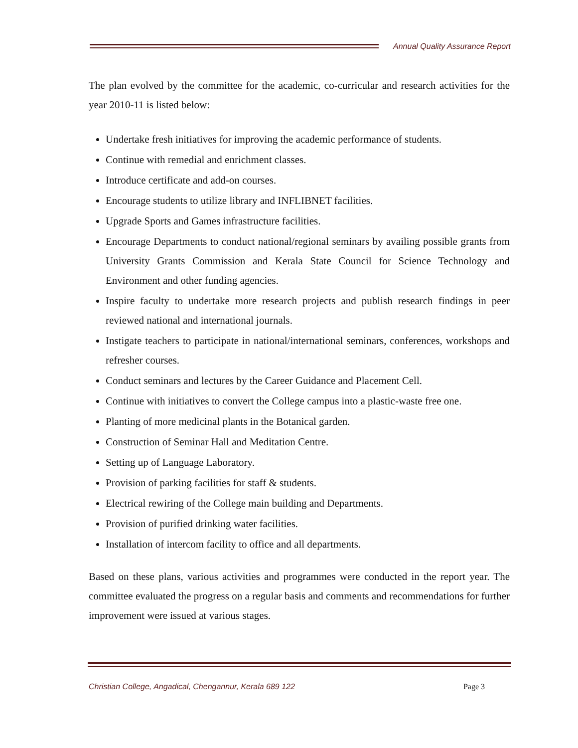Annual Quality Assurance Report
The plan evolved by the committee for the academic, co-curricular and research activities for the year 2010-11 is listed below:
Undertake fresh initiatives for improving the academic performance of students.
Continue with remedial and enrichment classes.
Introduce certificate and add-on courses.
Encourage students to utilize library and INFLIBNET facilities.
Upgrade Sports and Games infrastructure facilities.
Encourage Departments to conduct national/regional seminars by availing possible grants from University Grants Commission and Kerala State Council for Science Technology and Environment and other funding agencies.
Inspire faculty to undertake more research projects and publish research findings in peer reviewed national and international journals.
Instigate teachers to participate in national/international seminars, conferences, workshops and refresher courses.
Conduct seminars and lectures by the Career Guidance and Placement Cell.
Continue with initiatives to convert the College campus into a plastic-waste free one.
Planting of more medicinal plants in the Botanical garden.
Construction of Seminar Hall and Meditation Centre.
Setting up of Language Laboratory.
Provision of parking facilities for staff & students.
Electrical rewiring of the College main building and Departments.
Provision of purified drinking water facilities.
Installation of intercom facility to office and all departments.
Based on these plans, various activities and programmes were conducted in the report year. The committee evaluated the progress on a regular basis and comments and recommendations for further improvement were issued at various stages.
Christian College, Angadical, Chengannur, Kerala 689 122 Page 3